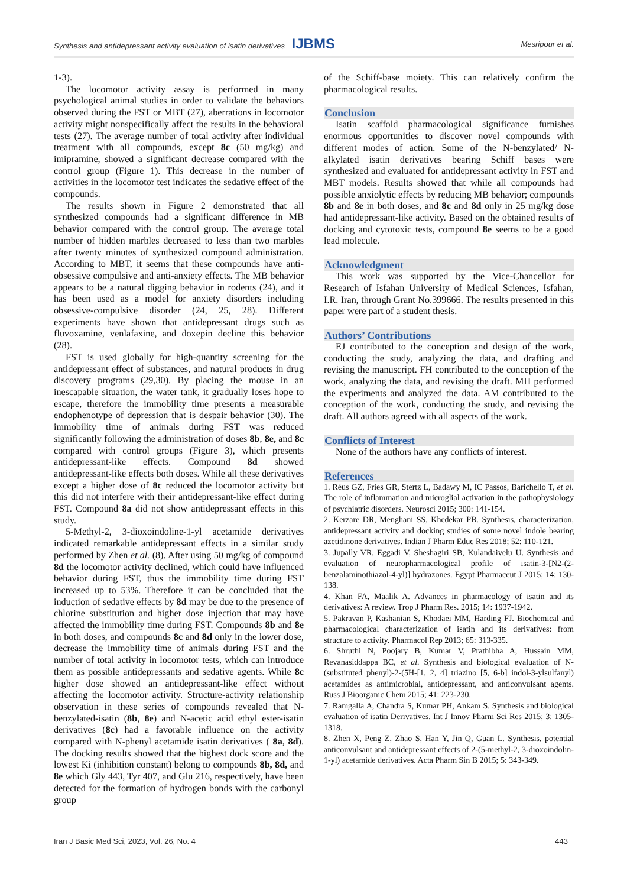Synthesis and antidepressant activity evaluation of isatin derivatives IJBMS Mesripour et al.
1-3).
The locomotor activity assay is performed in many psychological animal studies in order to validate the behaviors observed during the FST or MBT (27), aberrations in locomotor activity might nonspecifically affect the results in the behavioral tests (27). The average number of total activity after individual treatment with all compounds, except 8c (50 mg/kg) and imipramine, showed a significant decrease compared with the control group (Figure 1). This decrease in the number of activities in the locomotor test indicates the sedative effect of the compounds.
The results shown in Figure 2 demonstrated that all synthesized compounds had a significant difference in MB behavior compared with the control group. The average total number of hidden marbles decreased to less than two marbles after twenty minutes of synthesized compound administration. According to MBT, it seems that these compounds have anti-obsessive compulsive and anti-anxiety effects. The MB behavior appears to be a natural digging behavior in rodents (24), and it has been used as a model for anxiety disorders including obsessive-compulsive disorder (24, 25, 28). Different experiments have shown that antidepressant drugs such as fluvoxamine, venlafaxine, and doxepin decline this behavior (28).
FST is used globally for high-quantity screening for the antidepressant effect of substances, and natural products in drug discovery programs (29,30). By placing the mouse in an inescapable situation, the water tank, it gradually loses hope to escape, therefore the immobility time presents a measurable endophenotype of depression that is despair behavior (30). The immobility time of animals during FST was reduced significantly following the administration of doses 8b, 8e, and 8c compared with control groups (Figure 3), which presents antidepressant-like effects. Compound 8d showed antidepressant-like effects both doses. While all these derivatives except a higher dose of 8c reduced the locomotor activity but this did not interfere with their antidepressant-like effect during FST. Compound 8a did not show antidepressant effects in this study.
5-Methyl-2, 3-dioxoindoline-1-yl acetamide derivatives indicated remarkable antidepressant effects in a similar study performed by Zhen et al. (8). After using 50 mg/kg of compound 8d the locomotor activity declined, which could have influenced behavior during FST, thus the immobility time during FST increased up to 53%. Therefore it can be concluded that the induction of sedative effects by 8d may be due to the presence of chlorine substitution and higher dose injection that may have affected the immobility time during FST. Compounds 8b and 8e in both doses, and compounds 8c and 8d only in the lower dose, decrease the immobility time of animals during FST and the number of total activity in locomotor tests, which can introduce them as possible antidepressants and sedative agents. While 8c higher dose showed an antidepressant-like effect without affecting the locomotor activity. Structure-activity relationship observation in these series of compounds revealed that N-benzylated-isatin (8b, 8e) and N-acetic acid ethyl ester-isatin derivatives (8c) had a favorable influence on the activity compared with N-phenyl acetamide isatin derivatives ( 8a, 8d). The docking results showed that the highest dock score and the lowest Ki (inhibition constant) belong to compounds 8b, 8d, and 8e which Gly 443, Tyr 407, and Glu 216, respectively, have been detected for the formation of hydrogen bonds with the carbonyl group
of the Schiff-base moiety. This can relatively confirm the pharmacological results.
Conclusion
Isatin scaffold pharmacological significance furnishes enormous opportunities to discover novel compounds with different modes of action. Some of the N-benzylated/ N-alkylated isatin derivatives bearing Schiff bases were synthesized and evaluated for antidepressant activity in FST and MBT models. Results showed that while all compounds had possible anxiolytic effects by reducing MB behavior; compounds 8b and 8e in both doses, and 8c and 8d only in 25 mg/kg dose had antidepressant-like activity. Based on the obtained results of docking and cytotoxic tests, compound 8e seems to be a good lead molecule.
Acknowledgment
This work was supported by the Vice-Chancellor for Research of Isfahan University of Medical Sciences, Isfahan, I.R. Iran, through Grant No.399666. The results presented in this paper were part of a student thesis.
Authors’ Contributions
EJ contributed to the conception and design of the work, conducting the study, analyzing the data, and drafting and revising the manuscript. FH contributed to the conception of the work, analyzing the data, and revising the draft. MH performed the experiments and analyzed the data. AM contributed to the conception of the work, conducting the study, and revising the draft. All authors agreed with all aspects of the work.
Conflicts of Interest
None of the authors have any conflicts of interest.
References
1. Réus GZ, Fries GR, Stertz L, Badawy M, IC Passos, Barichello T, et al. The role of inflammation and microglial activation in the pathophysiology of psychiatric disorders. Neurosci 2015; 300: 141-154.
2. Kerzare DR, Menghani SS, Khedekar PB. Synthesis, characterization, antidepressant activity and docking studies of some novel indole bearing azetidinone derivatives. Indian J Pharm Educ Res 2018; 52: 110-121.
3. Jupally VR, Eggadi V, Sheshagiri SB, Kulandaivelu U. Synthesis and evaluation of neuropharmacological profile of isatin-3-[N2-(2-benzalaminothiazol-4-yl)] hydrazones. Egypt Pharmaceut J 2015; 14: 130-138.
4. Khan FA, Maalik A. Advances in pharmacology of isatin and its derivatives: A review. Trop J Pharm Res. 2015; 14: 1937-1942.
5. Pakravan P, Kashanian S, Khodaei MM, Harding FJ. Biochemical and pharmacological characterization of isatin and its derivatives: from structure to activity. Pharmacol Rep 2013; 65: 313-335.
6. Shruthi N, Poojary B, Kumar V, Prathibha A, Hussain MM, Revanasiddappa BC, et al. Synthesis and biological evaluation of N-(substituted phenyl)-2-(5H-[1, 2, 4] triazino [5, 6-b] indol-3-ylsulfanyl) acetamides as antimicrobial, antidepressant, and anticonvulsant agents. Russ J Bioorganic Chem 2015; 41: 223-230.
7. Ramgalla A, Chandra S, Kumar PH, Ankam S. Synthesis and biological evaluation of isatin Derivatives. Int J Innov Pharm Sci Res 2015; 3: 1305-1318.
8. Zhen X, Peng Z, Zhao S, Han Y, Jin Q, Guan L. Synthesis, potential anticonvulsant and antidepressant effects of 2-(5-methyl-2, 3-dioxoindolin-1-yl) acetamide derivatives. Acta Pharm Sin B 2015; 5: 343-349.
Iran J Basic Med Sci, 2023, Vol. 26, No. 4 443